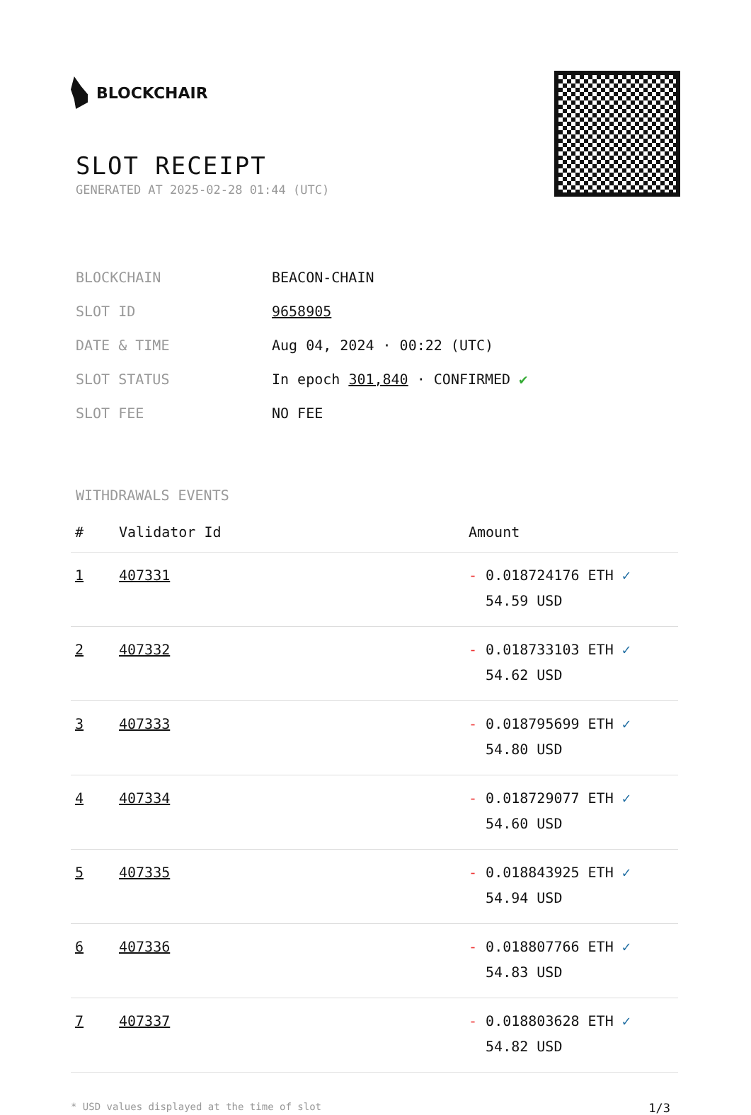BLOCKCHAIR
SLOT RECEIPT
GENERATED AT 2025-02-28 01:44 (UTC)
| BLOCKCHAIN | BEACON-CHAIN |
| SLOT ID | 9658905 |
| DATE & TIME | Aug 04, 2024 · 00:22 (UTC) |
| SLOT STATUS | In epoch 301,840 · CONFIRMED ✔ |
| SLOT FEE | NO FEE |
WITHDRAWALS EVENTS
| # | Validator Id | Amount |
| --- | --- | --- |
| 1 | 407331 | - 0.018724176 ETH ✓ 54.59 USD |
| 2 | 407332 | - 0.018733103 ETH ✓ 54.62 USD |
| 3 | 407333 | - 0.018795699 ETH ✓ 54.80 USD |
| 4 | 407334 | - 0.018729077 ETH ✓ 54.60 USD |
| 5 | 407335 | - 0.018843925 ETH ✓ 54.94 USD |
| 6 | 407336 | - 0.018807766 ETH ✓ 54.83 USD |
| 7 | 407337 | - 0.018803628 ETH ✓ 54.82 USD |
* USD values displayed at the time of slot 1/3